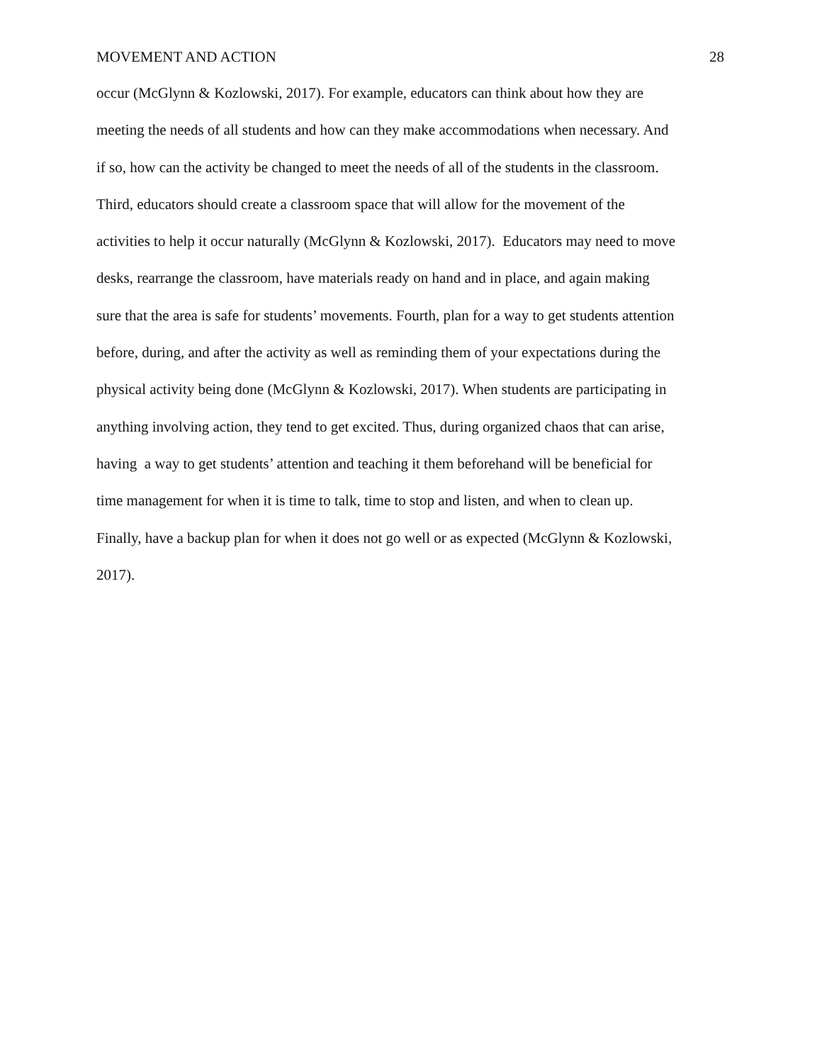MOVEMENT AND ACTION 28
occur (McGlynn & Kozlowski, 2017). For example, educators can think about how they are
meeting the needs of all students and how can they make accommodations when necessary. And
if so, how can the activity be changed to meet the needs of all of the students in the classroom.
Third, educators should create a classroom space that will allow for the movement of the
activities to help it occur naturally (McGlynn & Kozlowski, 2017). Educators may need to move
desks, rearrange the classroom, have materials ready on hand and in place, and again making
sure that the area is safe for students’ movements. Fourth, plan for a way to get students attention
before, during, and after the activity as well as reminding them of your expectations during the
physical activity being done (McGlynn & Kozlowski, 2017). When students are participating in
anything involving action, they tend to get excited. Thus, during organized chaos that can arise,
having a way to get students’ attention and teaching it them beforehand will be beneficial for
time management for when it is time to talk, time to stop and listen, and when to clean up.
Finally, have a backup plan for when it does not go well or as expected (McGlynn & Kozlowski,
2017).